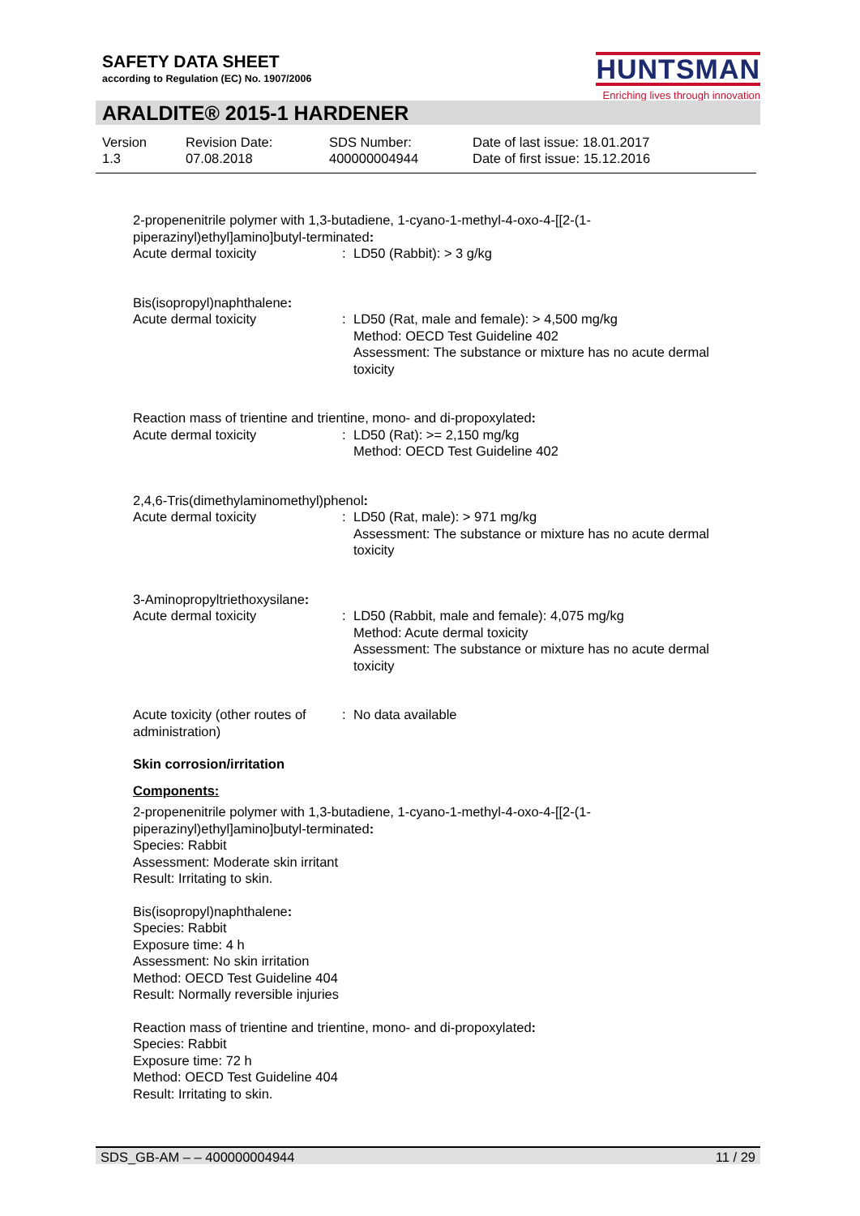SAFETY DATA SHEET
according to Regulation (EC) No. 1907/2006
HUNTSMAN
Enriching lives through innovation
ARALDITE® 2015-1 HARDENER
Version
1.3
Revision Date:
07.08.2018
SDS Number:
400000004944
Date of last issue: 18.01.2017
Date of first issue: 15.12.2016
2-propenenitrile polymer with 1,3-butadiene, 1-cyano-1-methyl-4-oxo-4-[[2-(1-piperazinyl)ethyl]amino]butyl-terminated:
Acute dermal toxicity : LD50 (Rabbit): > 3 g/kg
Bis(isopropyl)naphthalene:
Acute dermal toxicity : LD50 (Rat, male and female): > 4,500 mg/kg
Method: OECD Test Guideline 402
Assessment: The substance or mixture has no acute dermal toxicity
Reaction mass of trientine and trientine, mono- and di-propoxylated:
Acute dermal toxicity : LD50 (Rat): >= 2,150 mg/kg
Method: OECD Test Guideline 402
2,4,6-Tris(dimethylaminomethyl)phenol:
Acute dermal toxicity : LD50 (Rat, male): > 971 mg/kg
Assessment: The substance or mixture has no acute dermal toxicity
3-Aminopropyltriethoxysilane:
Acute dermal toxicity : LD50 (Rabbit, male and female): 4,075 mg/kg
Method: Acute dermal toxicity
Assessment: The substance or mixture has no acute dermal toxicity
Acute toxicity (other routes of administration)
: No data available
Skin corrosion/irritation
Components:
2-propenenitrile polymer with 1,3-butadiene, 1-cyano-1-methyl-4-oxo-4-[[2-(1-piperazinyl)ethyl]amino]butyl-terminated:
Species: Rabbit
Assessment: Moderate skin irritant
Result: Irritating to skin.
Bis(isopropyl)naphthalene:
Species: Rabbit
Exposure time: 4 h
Assessment: No skin irritation
Method: OECD Test Guideline 404
Result: Normally reversible injuries
Reaction mass of trientine and trientine, mono- and di-propoxylated:
Species: Rabbit
Exposure time: 72 h
Method: OECD Test Guideline 404
Result: Irritating to skin.
SDS_GB-AM – – 400000004944 11 / 29